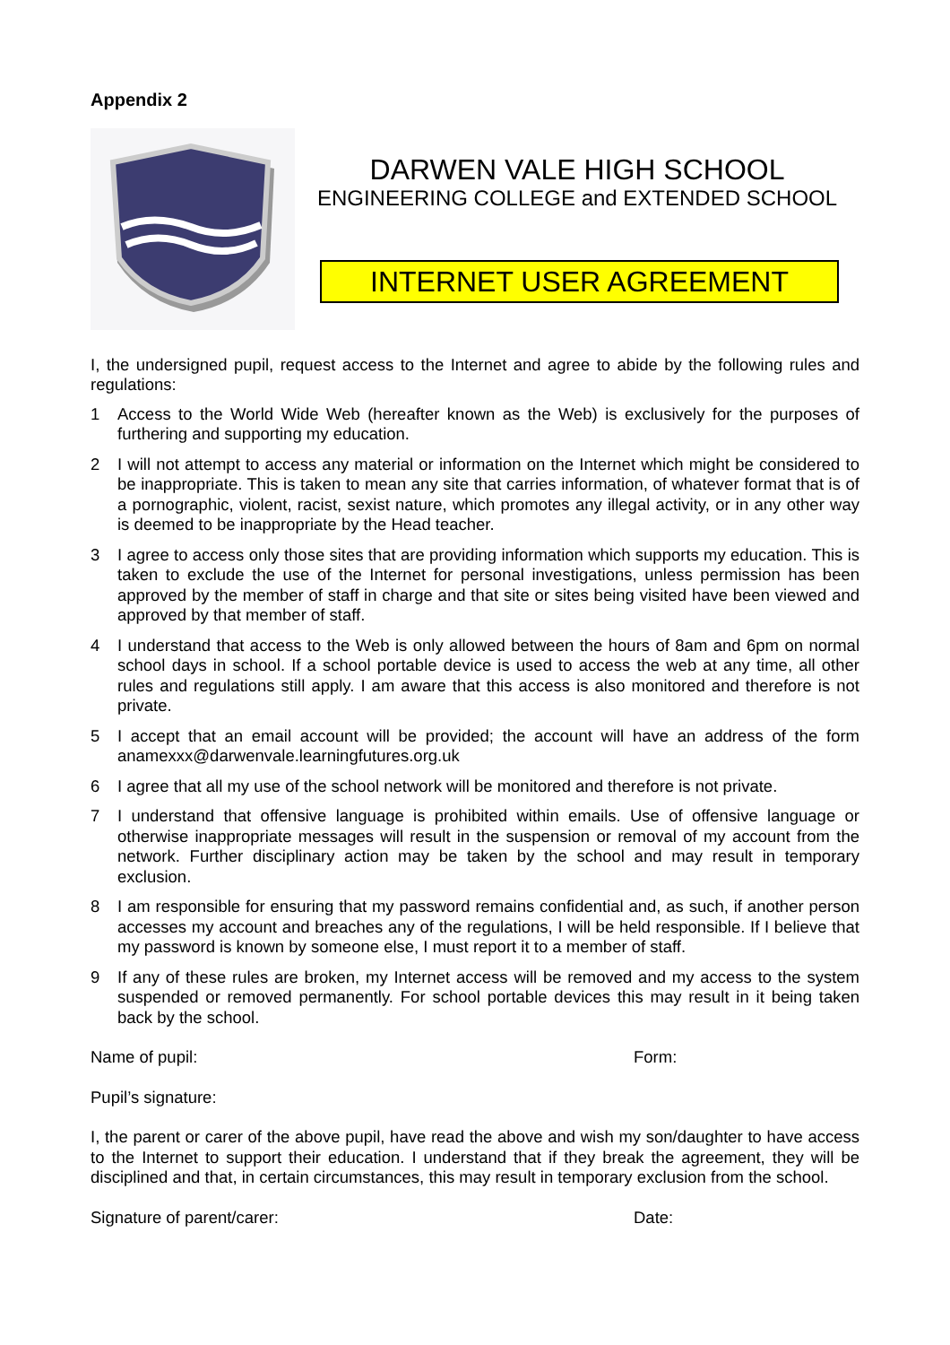Appendix 2
DARWEN VALE HIGH SCHOOL
ENGINEERING COLLEGE and EXTENDED SCHOOL
INTERNET USER AGREEMENT
I, the undersigned pupil, request access to the Internet and agree to abide by the following rules and regulations:
1 Access to the World Wide Web (hereafter known as the Web) is exclusively for the purposes of furthering and supporting my education.
2 I will not attempt to access any material or information on the Internet which might be considered to be inappropriate. This is taken to mean any site that carries information, of whatever format that is of a pornographic, violent, racist, sexist nature, which promotes any illegal activity, or in any other way is deemed to be inappropriate by the Head teacher.
3 I agree to access only those sites that are providing information which supports my education. This is taken to exclude the use of the Internet for personal investigations, unless permission has been approved by the member of staff in charge and that site or sites being visited have been viewed and approved by that member of staff.
4 I understand that access to the Web is only allowed between the hours of 8am and 6pm on normal school days in school. If a school portable device is used to access the web at any time, all other rules and regulations still apply. I am aware that this access is also monitored and therefore is not private.
5 I accept that an email account will be provided; the account will have an address of the form anamexxx@darwenvale.learningfutures.org.uk
6 I agree that all my use of the school network will be monitored and therefore is not private.
7 I understand that offensive language is prohibited within emails. Use of offensive language or otherwise inappropriate messages will result in the suspension or removal of my account from the network. Further disciplinary action may be taken by the school and may result in temporary exclusion.
8 I am responsible for ensuring that my password remains confidential and, as such, if another person accesses my account and breaches any of the regulations, I will be held responsible. If I believe that my password is known by someone else, I must report it to a member of staff.
9 If any of these rules are broken, my Internet access will be removed and my access to the system suspended or removed permanently. For school portable devices this may result in it being taken back by the school.
Name of pupil: Form:
Pupil’s signature:
I, the parent or carer of the above pupil, have read the above and wish my son/daughter to have access to the Internet to support their education. I understand that if they break the agreement, they will be disciplined and that, in certain circumstances, this may result in temporary exclusion from the school.
Signature of parent/carer: Date: